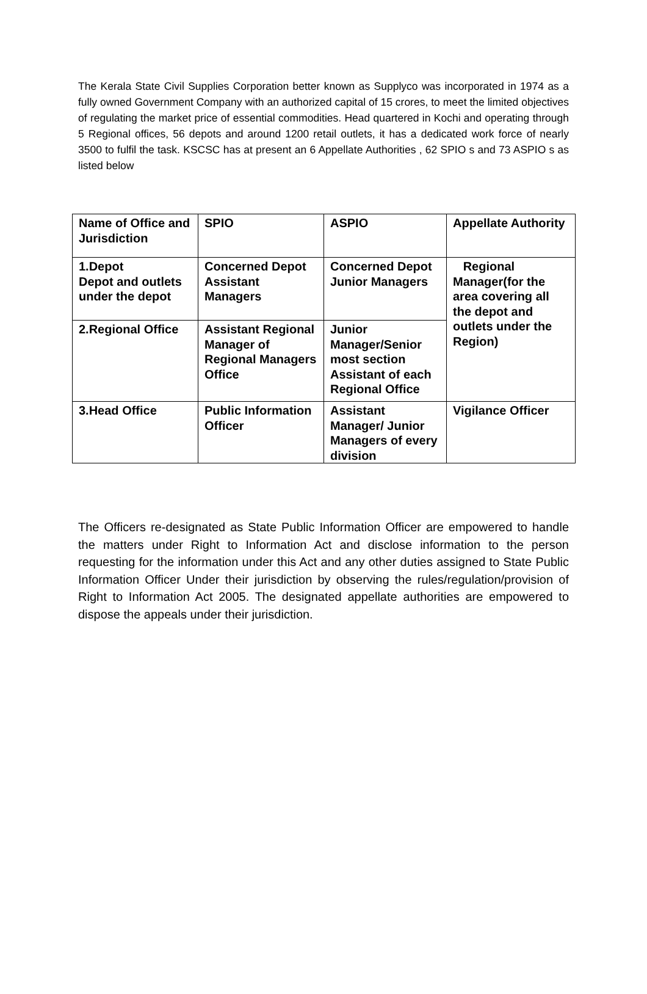The Kerala State Civil Supplies Corporation better known as Supplyco was incorporated in 1974 as a fully owned Government Company with an authorized capital of 15 crores, to meet the limited objectives of regulating the market price of essential commodities. Head quartered in Kochi and operating through 5 Regional offices, 56 depots and around 1200 retail outlets, it has a dedicated work force of nearly 3500 to fulfil the task. KSCSC has at present an 6 Appellate Authorities , 62 SPIO s and 73 ASPIO s as listed below
| Name of Office and Jurisdiction | SPIO | ASPIO | Appellate Authority |
| --- | --- | --- | --- |
| 1.Depot Depot and outlets under the depot | Concerned Depot Assistant Managers | Concerned Depot Junior Managers | Regional Manager(for the area covering all the depot and outlets under the Region) |
| 2.Regional Office | Assistant Regional Manager of Regional Managers Office | Junior Manager/Senior most section Assistant of each Regional Office | |
| 3.Head Office | Public Information Officer | Assistant Manager/ Junior Managers of every division | Vigilance Officer |
The Officers re-designated as State Public Information Officer are empowered to handle the matters under Right to Information Act and disclose information to the person requesting for the information under this Act and any other duties assigned to State Public Information Officer Under their jurisdiction by observing the rules/regulation/provision of Right to Information Act 2005. The designated appellate authorities are empowered to dispose the appeals under their jurisdiction.